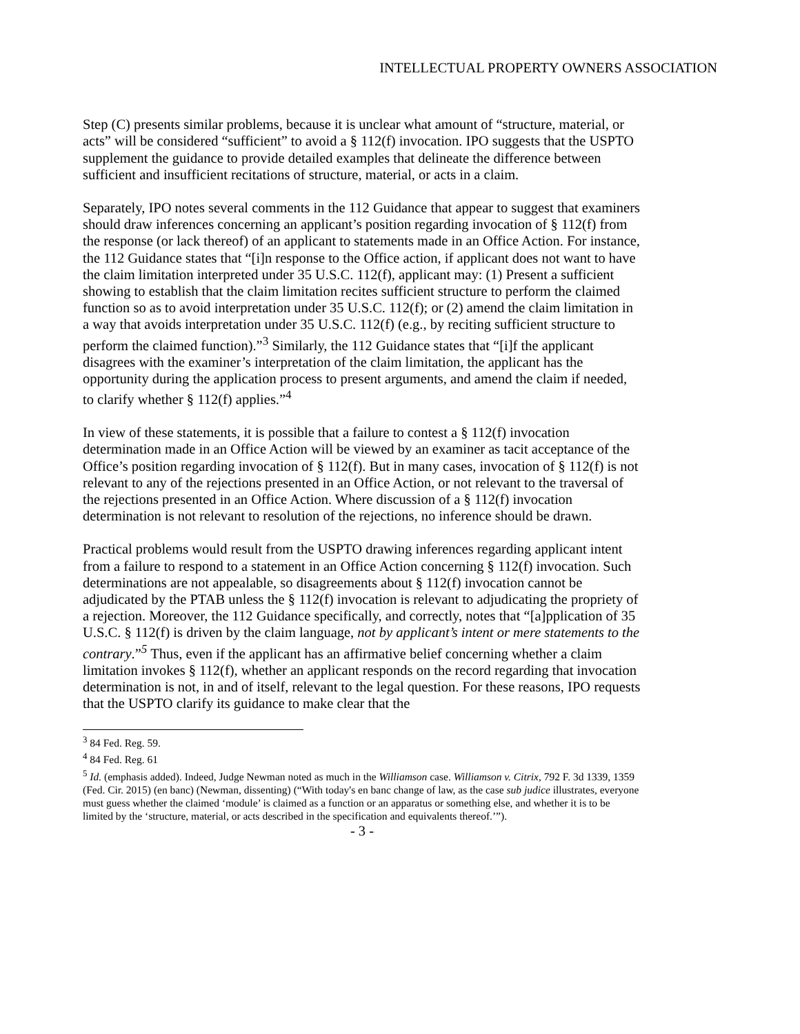INTELLECTUAL PROPERTY OWNERS ASSOCIATION
Step (C) presents similar problems, because it is unclear what amount of “structure, material, or acts” will be considered “sufficient” to avoid a § 112(f) invocation. IPO suggests that the USPTO supplement the guidance to provide detailed examples that delineate the difference between sufficient and insufficient recitations of structure, material, or acts in a claim.
Separately, IPO notes several comments in the 112 Guidance that appear to suggest that examiners should draw inferences concerning an applicant’s position regarding invocation of § 112(f) from the response (or lack thereof) of an applicant to statements made in an Office Action. For instance, the 112 Guidance states that “[i]n response to the Office action, if applicant does not want to have the claim limitation interpreted under 35 U.S.C. 112(f), applicant may: (1) Present a sufficient showing to establish that the claim limitation recites sufficient structure to perform the claimed function so as to avoid interpretation under 35 U.S.C. 112(f); or (2) amend the claim limitation in a way that avoids interpretation under 35 U.S.C. 112(f) (e.g., by reciting sufficient structure to perform the claimed function).”<sup>3</sup> Similarly, the 112 Guidance states that “[i]f the applicant disagrees with the examiner’s interpretation of the claim limitation, the applicant has the opportunity during the application process to present arguments, and amend the claim if needed, to clarify whether § 112(f) applies.”<sup>4</sup>
In view of these statements, it is possible that a failure to contest a § 112(f) invocation determination made in an Office Action will be viewed by an examiner as tacit acceptance of the Office’s position regarding invocation of § 112(f). But in many cases, invocation of § 112(f) is not relevant to any of the rejections presented in an Office Action, or not relevant to the traversal of the rejections presented in an Office Action. Where discussion of a § 112(f) invocation determination is not relevant to resolution of the rejections, no inference should be drawn.
Practical problems would result from the USPTO drawing inferences regarding applicant intent from a failure to respond to a statement in an Office Action concerning § 112(f) invocation. Such determinations are not appealable, so disagreements about § 112(f) invocation cannot be adjudicated by the PTAB unless the § 112(f) invocation is relevant to adjudicating the propriety of a rejection. Moreover, the 112 Guidance specifically, and correctly, notes that “[a]pplication of 35 U.S.C. § 112(f) is driven by the claim language, not by applicant’s intent or mere statements to the contrary.”<sup>5</sup> Thus, even if the applicant has an affirmative belief concerning whether a claim limitation invokes § 112(f), whether an applicant responds on the record regarding that invocation determination is not, in and of itself, relevant to the legal question. For these reasons, IPO requests that the USPTO clarify its guidance to make clear that the
<sup>3</sup> 84 Fed. Reg. 59.
<sup>4</sup> 84 Fed. Reg. 61
<sup>5</sup> Id. (emphasis added). Indeed, Judge Newman noted as much in the Williamson case. Williamson v. Citrix, 792 F. 3d 1339, 1359 (Fed. Cir. 2015) (en banc) (Newman, dissenting) (“With today's en banc change of law, as the case sub judice illustrates, everyone must guess whether the claimed ‘module’ is claimed as a function or an apparatus or something else, and whether it is to be limited by the ‘structure, material, or acts described in the specification and equivalents thereof.’”).
- 3 -